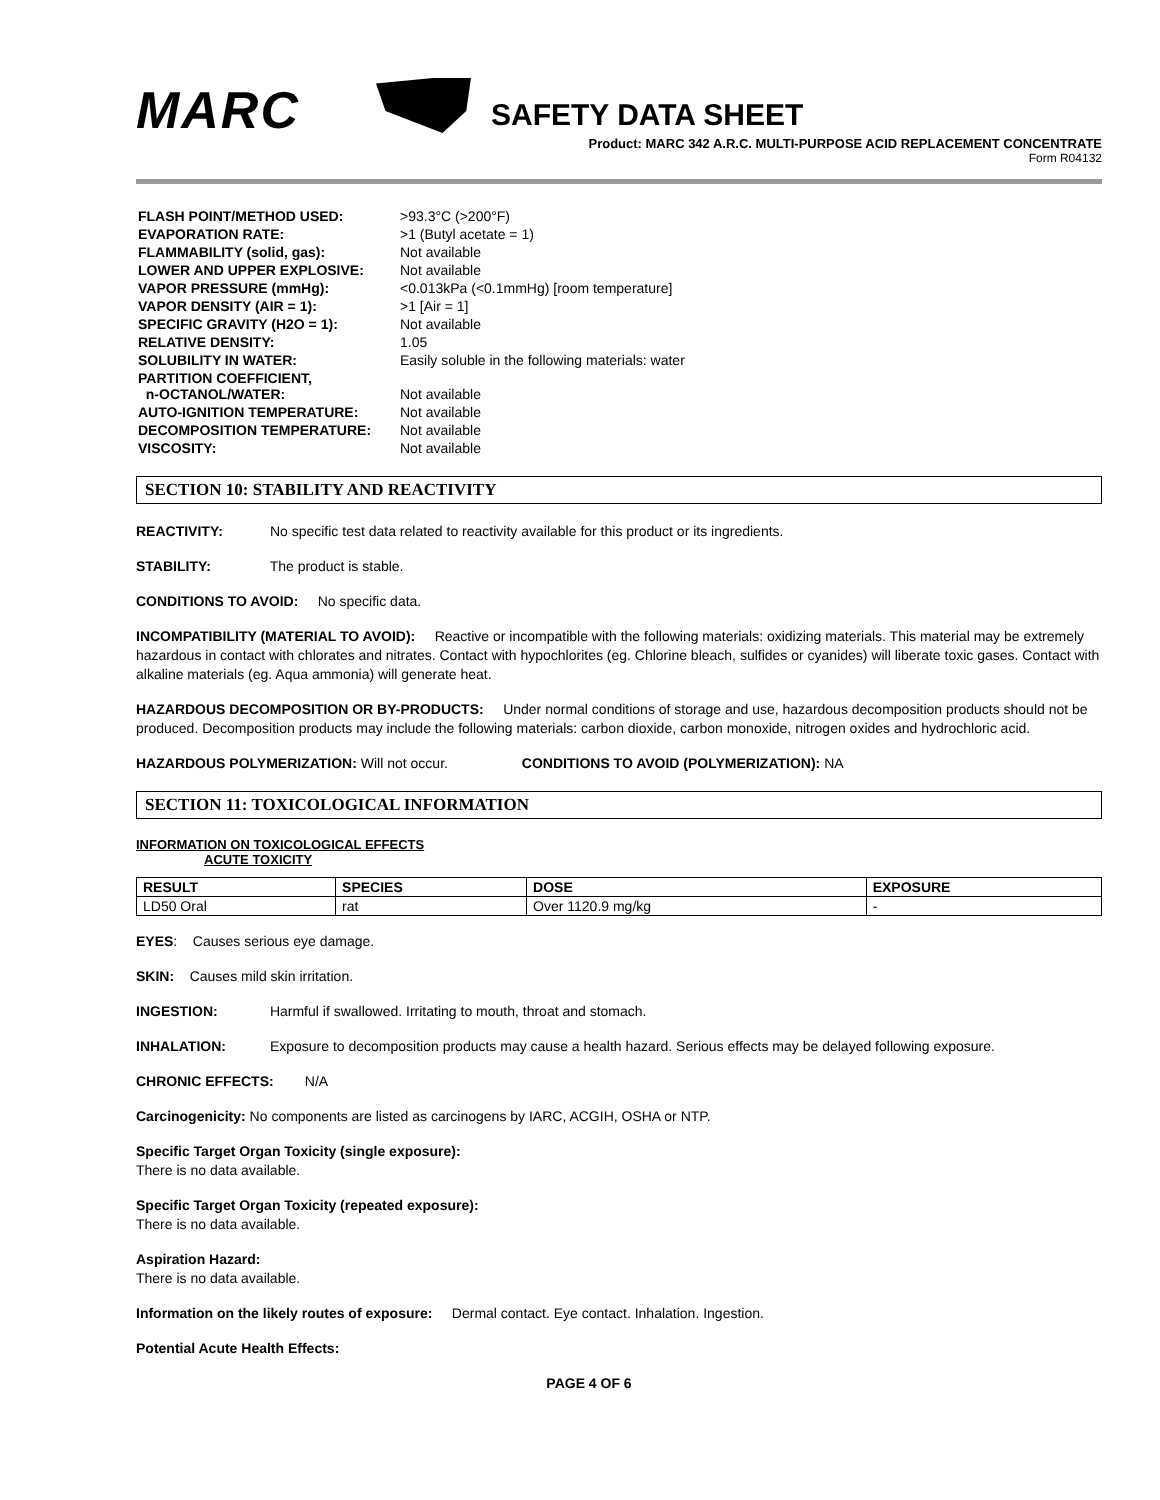MARC
SAFETY DATA SHEET
Product: MARC 342 A.R.C. MULTI-PURPOSE ACID REPLACEMENT CONCENTRATE
Form R04132
| FLASH POINT/METHOD USED: | >93.3°C (>200°F) |
| EVAPORATION RATE: | >1 (Butyl acetate = 1) |
| FLAMMABILITY (solid, gas): | Not available |
| LOWER AND UPPER EXPLOSIVE: | Not available |
| VAPOR PRESSURE (mmHg): | <0.013kPa (<0.1mmHg) [room temperature] |
| VAPOR DENSITY (AIR = 1): | >1 [Air = 1] |
| SPECIFIC GRAVITY (H2O = 1): | Not available |
| RELATIVE DENSITY: | 1.05 |
| SOLUBILITY IN WATER: | Easily soluble in the following materials: water |
| PARTITION COEFFICIENT, n-OCTANOL/WATER: | Not available |
| AUTO-IGNITION TEMPERATURE: | Not available |
| DECOMPOSITION TEMPERATURE: | Not available |
| VISCOSITY: | Not available |
SECTION 10: STABILITY AND REACTIVITY
REACTIVITY: No specific test data related to reactivity available for this product or its ingredients.
STABILITY: The product is stable.
CONDITIONS TO AVOID: No specific data.
INCOMPATIBILITY (MATERIAL TO AVOID): Reactive or incompatible with the following materials: oxidizing materials. This material may be extremely hazardous in contact with chlorates and nitrates. Contact with hypochlorites (eg. Chlorine bleach, sulfides or cyanides) will liberate toxic gases. Contact with alkaline materials (eg. Aqua ammonia) will generate heat.
HAZARDOUS DECOMPOSITION OR BY-PRODUCTS: Under normal conditions of storage and use, hazardous decomposition products should not be produced. Decomposition products may include the following materials: carbon dioxide, carbon monoxide, nitrogen oxides and hydrochloric acid.
HAZARDOUS POLYMERIZATION: Will not occur. CONDITIONS TO AVOID (POLYMERIZATION): NA
SECTION 11: TOXICOLOGICAL INFORMATION
INFORMATION ON TOXICOLOGICAL EFFECTS
ACUTE TOXICITY
| RESULT | SPECIES | DOSE | EXPOSURE |
| --- | --- | --- | --- |
| LD50 Oral | rat | Over 1120.9 mg/kg | - |
EYES: Causes serious eye damage.
SKIN: Causes mild skin irritation.
INGESTION: Harmful if swallowed. Irritating to mouth, throat and stomach.
INHALATION: Exposure to decomposition products may cause a health hazard. Serious effects may be delayed following exposure.
CHRONIC EFFECTS: N/A
Carcinogenicity: No components are listed as carcinogens by IARC, ACGIH, OSHA or NTP.
Specific Target Organ Toxicity (single exposure):
There is no data available.
Specific Target Organ Toxicity (repeated exposure):
There is no data available.
Aspiration Hazard:
There is no data available.
Information on the likely routes of exposure: Dermal contact. Eye contact. Inhalation. Ingestion.
Potential Acute Health Effects:
PAGE 4 OF 6